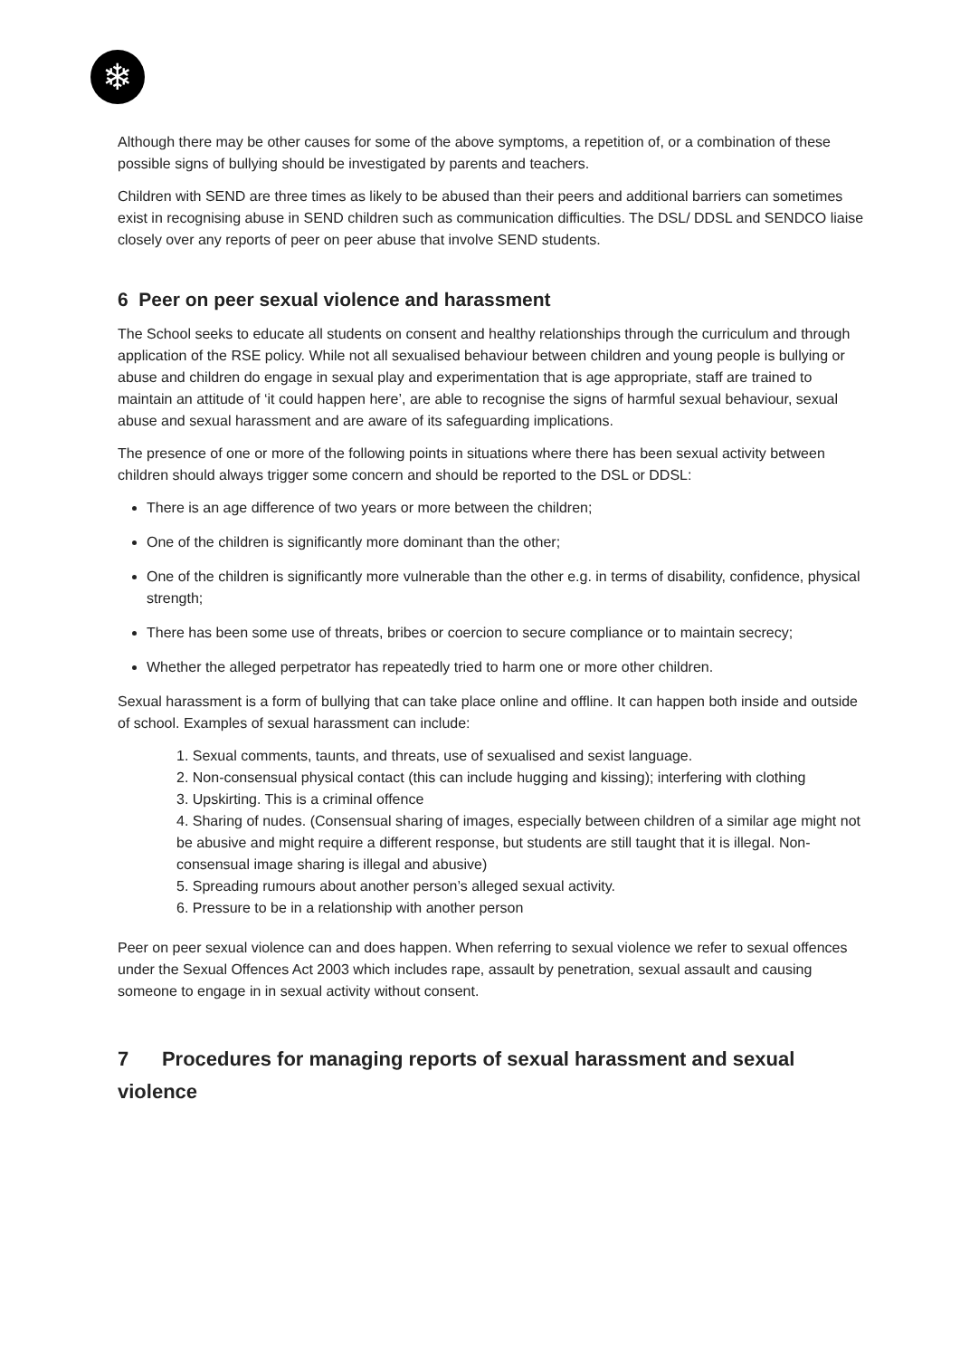❄
Although there may be other causes for some of the above symptoms, a repetition of, or a combination of these possible signs of bullying should be investigated by parents and teachers.
Children with SEND are three times as likely to be abused than their peers and additional barriers can sometimes exist in recognising abuse in SEND children such as communication difficulties. The DSL/ DDSL and SENDCO liaise closely over any reports of peer on peer abuse that involve SEND students.
6 Peer on peer sexual violence and harassment
The School seeks to educate all students on consent and healthy relationships through the curriculum and through application of the RSE policy. While not all sexualised behaviour between children and young people is bullying or abuse and children do engage in sexual play and experimentation that is age appropriate, staff are trained to maintain an attitude of ‘it could happen here’, are able to recognise the signs of harmful sexual behaviour, sexual abuse and sexual harassment and are aware of its safeguarding implications.
The presence of one or more of the following points in situations where there has been sexual activity between children should always trigger some concern and should be reported to the DSL or DDSL:
There is an age difference of two years or more between the children;
One of the children is significantly more dominant than the other;
One of the children is significantly more vulnerable than the other e.g. in terms of disability, confidence, physical strength;
There has been some use of threats, bribes or coercion to secure compliance or to maintain secrecy;
Whether the alleged perpetrator has repeatedly tried to harm one or more other children.
Sexual harassment is a form of bullying that can take place online and offline. It can happen both inside and outside of school. Examples of sexual harassment can include:
1. Sexual comments, taunts, and threats, use of sexualised and sexist language.
2. Non-consensual physical contact (this can include hugging and kissing); interfering with clothing
3. Upskirting. This is a criminal offence
4. Sharing of nudes. (Consensual sharing of images, especially between children of a similar age might not be abusive and might require a different response, but students are still taught that it is illegal. Non-consensual image sharing is illegal and abusive)
5. Spreading rumours about another person’s alleged sexual activity.
6. Pressure to be in a relationship with another person
Peer on peer sexual violence can and does happen. When referring to sexual violence we refer to sexual offences under the Sexual Offences Act 2003 which includes rape, assault by penetration, sexual assault and causing someone to engage in in sexual activity without consent.
7 Procedures for managing reports of sexual harassment and sexual violence